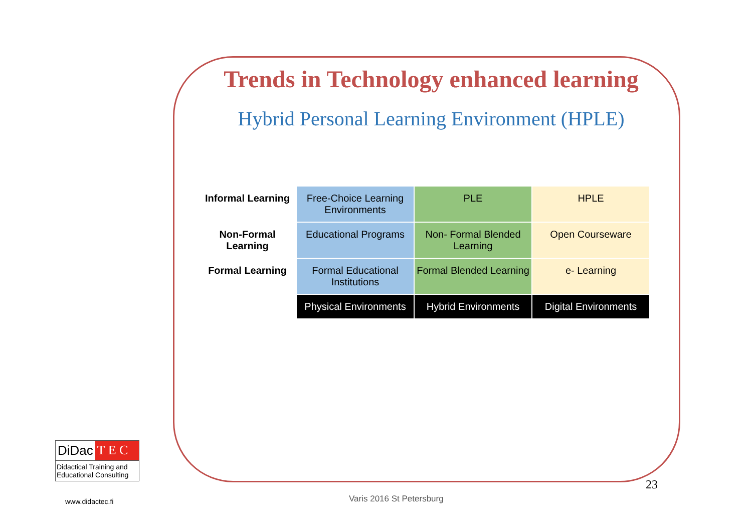Trends in Technology enhanced learning
Hybrid Personal Learning Environment (HPLE)
| Informal Learning | Free-Choice Learning Environments | PLE | HPLE |
| Non-Formal Learning | Educational Programs | Non- Formal Blended Learning | Open Courseware |
| Formal Learning | Formal Educational Institutions | Formal Blended Learning | e- Learning |
| | Physical Environments | Hybrid Environments | Digital Environments |
DiDac T E C
Didactical Training and Educational Consulting
www.didactec.fi
23
Varis 2016 St Petersburg